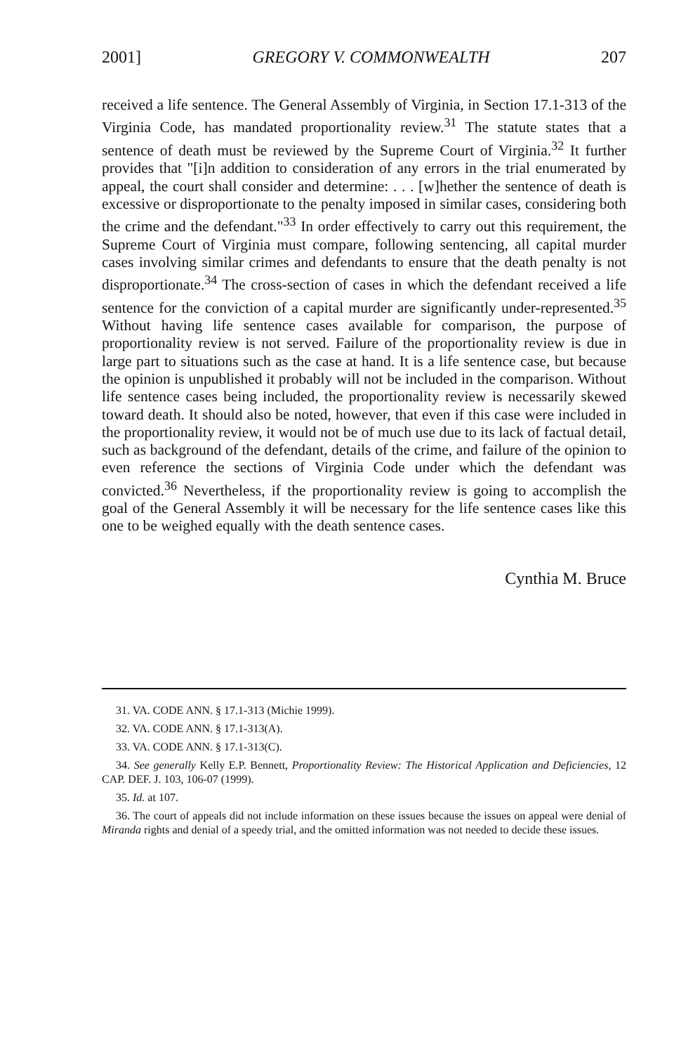2001] GREGORY V. COMMONWEALTH 207
received a life sentence. The General Assembly of Virginia, in Section 17.1-313 of the Virginia Code, has mandated proportionality review.<sup>31</sup> The statute states that a sentence of death must be reviewed by the Supreme Court of Virginia.<sup>32</sup> It further provides that "[i]n addition to consideration of any errors in the trial enumerated by appeal, the court shall consider and determine: . . . [w]hether the sentence of death is excessive or disproportionate to the penalty imposed in similar cases, considering both the crime and the defendant."<sup>33</sup> In order effectively to carry out this requirement, the Supreme Court of Virginia must compare, following sentencing, all capital murder cases involving similar crimes and defendants to ensure that the death penalty is not disproportionate.<sup>34</sup> The cross-section of cases in which the defendant received a life sentence for the conviction of a capital murder are significantly under-represented.<sup>35</sup> Without having life sentence cases available for comparison, the purpose of proportionality review is not served. Failure of the proportionality review is due in large part to situations such as the case at hand. It is a life sentence case, but because the opinion is unpublished it probably will not be included in the comparison. Without life sentence cases being included, the proportionality review is necessarily skewed toward death. It should also be noted, however, that even if this case were included in the proportionality review, it would not be of much use due to its lack of factual detail, such as background of the defendant, details of the crime, and failure of the opinion to even reference the sections of Virginia Code under which the defendant was convicted.<sup>36</sup> Nevertheless, if the proportionality review is going to accomplish the goal of the General Assembly it will be necessary for the life sentence cases like this one to be weighed equally with the death sentence cases.
Cynthia M. Bruce
31. VA. CODE ANN. § 17.1-313 (Michie 1999).
32. VA. CODE ANN. § 17.1-313(A).
33. VA. CODE ANN. § 17.1-313(C).
34. See generally Kelly E.P. Bennett, Proportionality Review: The Historical Application and Deficiencies, 12 CAP. DEF. J. 103, 106-07 (1999).
35. Id. at 107.
36. The court of appeals did not include information on these issues because the issues on appeal were denial of Miranda rights and denial of a speedy trial, and the omitted information was not needed to decide these issues.